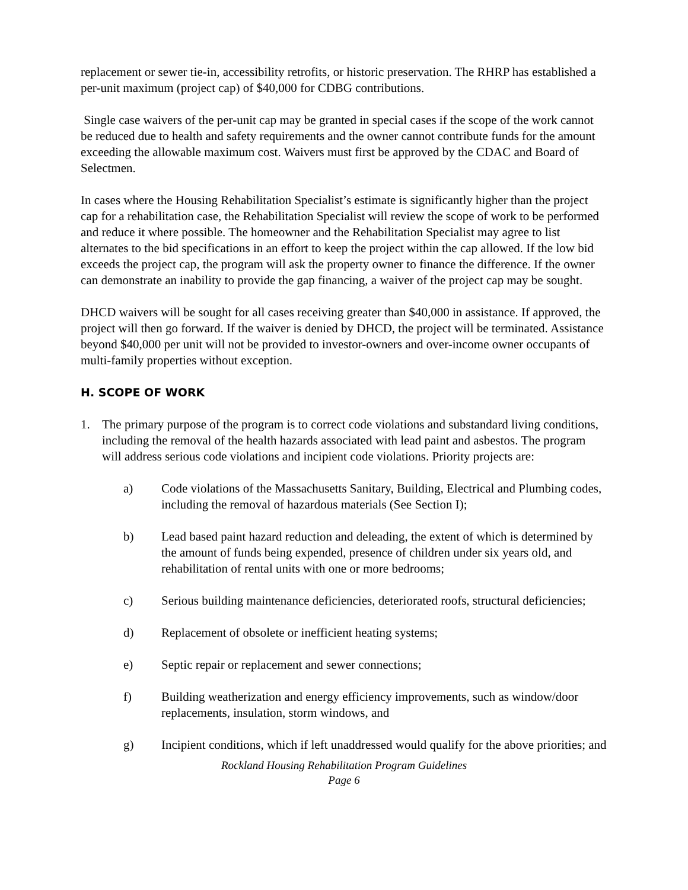replacement or sewer tie-in, accessibility retrofits, or historic preservation. The RHRP has established a per-unit maximum (project cap) of $40,000 for CDBG contributions.
Single case waivers of the per-unit cap may be granted in special cases if the scope of the work cannot be reduced due to health and safety requirements and the owner cannot contribute funds for the amount exceeding the allowable maximum cost. Waivers must first be approved by the CDAC and Board of Selectmen.
In cases where the Housing Rehabilitation Specialist’s estimate is significantly higher than the project cap for a rehabilitation case, the Rehabilitation Specialist will review the scope of work to be performed and reduce it where possible. The homeowner and the Rehabilitation Specialist may agree to list alternates to the bid specifications in an effort to keep the project within the cap allowed. If the low bid exceeds the project cap, the program will ask the property owner to finance the difference. If the owner can demonstrate an inability to provide the gap financing, a waiver of the project cap may be sought.
DHCD waivers will be sought for all cases receiving greater than $40,000 in assistance. If approved, the project will then go forward. If the waiver is denied by DHCD, the project will be terminated. Assistance beyond $40,000 per unit will not be provided to investor-owners and over-income owner occupants of multi-family properties without exception.
H. SCOPE OF WORK
1. The primary purpose of the program is to correct code violations and substandard living conditions, including the removal of the health hazards associated with lead paint and asbestos. The program will address serious code violations and incipient code violations. Priority projects are:
a) Code violations of the Massachusetts Sanitary, Building, Electrical and Plumbing codes, including the removal of hazardous materials (See Section I);
b) Lead based paint hazard reduction and deleading, the extent of which is determined by the amount of funds being expended, presence of children under six years old, and rehabilitation of rental units with one or more bedrooms;
c) Serious building maintenance deficiencies, deteriorated roofs, structural deficiencies;
d) Replacement of obsolete or inefficient heating systems;
e) Septic repair or replacement and sewer connections;
f) Building weatherization and energy efficiency improvements, such as window/door replacements, insulation, storm windows, and
g) Incipient conditions, which if left unaddressed would qualify for the above priorities; and
Rockland Housing Rehabilitation Program Guidelines
Page 6